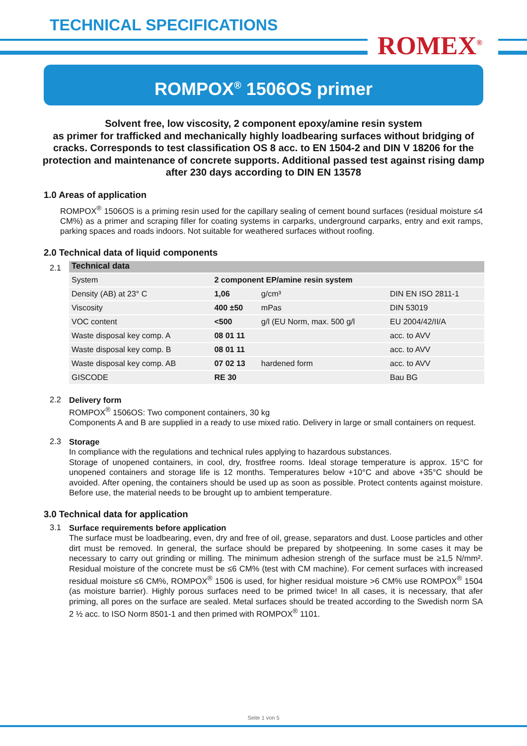TECHNICAL SPECIFICATIONS
ROMEX<sup>®</sup>
ROMPOX<sup>®</sup> 1506OS primer
Solvent free, low viscosity, 2 component epoxy/amine resin system
as primer for trafficked and mechanically highly loadbearing surfaces without bridging of cracks. Corresponds to test classification OS 8 acc. to EN 1504-2 and DIN V 18206 for the protection and maintenance of concrete supports. Additional passed test against rising damp after 230 days according to DIN EN 13578
1.0 Areas of application
ROMPOX<sup>®</sup> 1506OS is a priming resin used for the capillary sealing of cement bound surfaces (residual moisture ≤4 CM%) as a primer and scraping filler for coating systems in carparks, underground carparks, entry and exit ramps, parking spaces and roads indoors. Not suitable for weathered surfaces without roofing.
2.0 Technical data of liquid components
2.1
Technical data
| System | 2 component EP/amine resin system | | |
| Density (AB) at 23° C | 1,06 | g/cm³ | DIN EN ISO 2811-1 |
| Viscosity | 400 ±50 | mPas | DIN 53019 |
| VOC content | <500 | g/l (EU Norm, max. 500 g/l | EU 2004/42/II/A |
| Waste disposal key comp. A | 08 01 11 | | acc. to AVV |
| Waste disposal key comp. B | 08 01 11 | | acc. to AVV |
| Waste disposal key comp. AB | 07 02 13 | hardened form | acc. to AVV |
| GISCODE | RE 30 | | Bau BG |
2.2
Delivery form
ROMPOX<sup>®</sup> 1506OS: Two component containers, 30 kg
Components A and B are supplied in a ready to use mixed ratio. Delivery in large or small containers on request.
2.3
Storage
In compliance with the regulations and technical rules applying to hazardous substances.
Storage of unopened containers, in cool, dry, frostfree rooms. Ideal storage temperature is approx. 15°C for unopened containers and storage life is 12 months. Temperatures below +10°C and above +35°C should be avoided. After opening, the containers should be used up as soon as possible. Protect contents against moisture. Before use, the material needs to be brought up to ambient temperature.
3.0 Technical data for application
3.1
Surface requirements before application
The surface must be loadbearing, even, dry and free of oil, grease, separators and dust. Loose particles and other dirt must be removed. In general, the surface should be prepared by shotpeening. In some cases it may be necessary to carry out grinding or milling. The minimum adhesion strengh of the surface must be ≥1,5 N/mm². Residual moisture of the concrete must be ≤6 CM% (test with CM machine). For cement surfaces with increased residual moisture ≤6 CM%, ROMPOX<sup>®</sup> 1506 is used, for higher residual moisture >6 CM% use ROMPOX<sup>®</sup> 1504 (as moisture barrier). Highly porous surfaces need to be primed twice! In all cases, it is necessary, that afer priming, all pores on the surface are sealed. Metal surfaces should be treated according to the Swedish norm SA 2 ½ acc. to ISO Norm 8501-1 and then primed with ROMPOX<sup>®</sup> 1101.
Seite 1 von 5